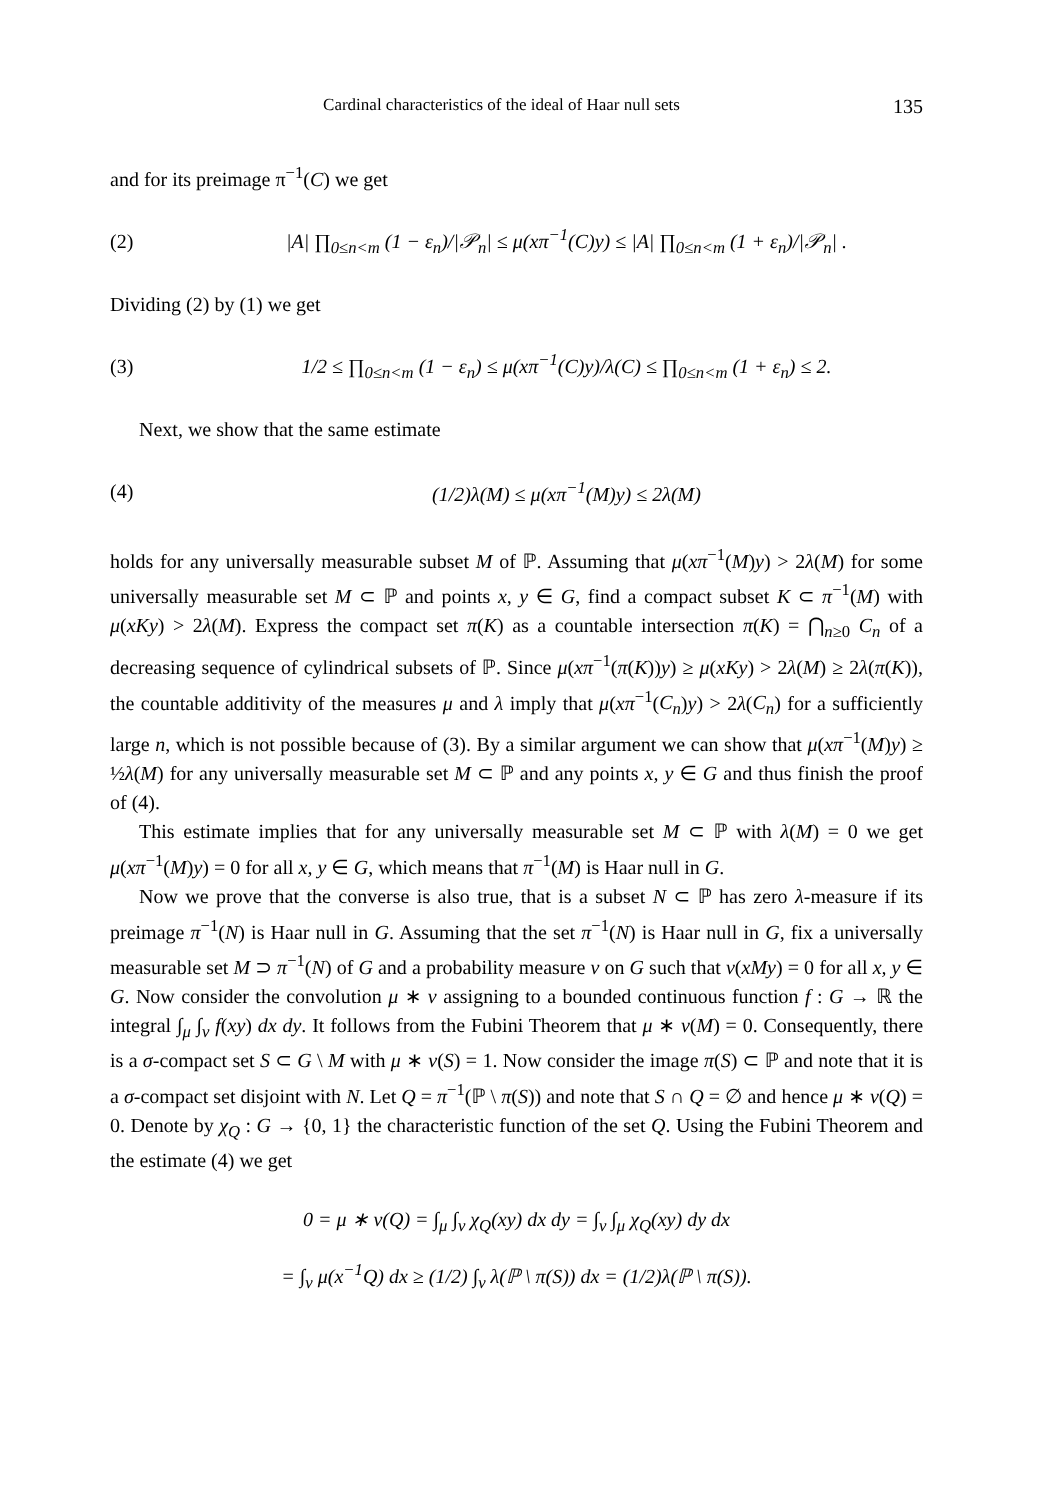Cardinal characteristics of the ideal of Haar null sets 135
and for its preimage π<sup>−1</sup>(C) we get
(2) |A| ∏<sub>0≤n<m</sub> (1 − ε<sub>n</sub>)/|𝒫<sub>n</sub>| ≤ μ(xπ<sup>−1</sup>(C)y) ≤ |A| ∏<sub>0≤n<m</sub> (1 + ε<sub>n</sub>)/|𝒫<sub>n</sub>| .
Dividing (2) by (1) we get
(3) 1/2 ≤ ∏<sub>0≤n<m</sub> (1 − ε<sub>n</sub>) ≤ μ(xπ<sup>−1</sup>(C)y)/λ(C) ≤ ∏<sub>0≤n<m</sub> (1 + ε<sub>n</sub>) ≤ 2.
Next, we show that the same estimate
(4) (1/2)λ(M) ≤ μ(xπ<sup>−1</sup>(M)y) ≤ 2λ(M)
holds for any universally measurable subset M of ℙ. Assuming that μ(xπ<sup>−1</sup>(M)y) > 2λ(M) for some universally measurable set M ⊂ ℙ and points x, y ∈ G, find a compact subset K ⊂ π<sup>−1</sup>(M) with μ(xKy) > 2λ(M). Express the compact set π(K) as a countable intersection π(K) = ⋂<sub>n≥0</sub> C<sub>n</sub> of a decreasing sequence of cylindrical subsets of ℙ. Since μ(xπ<sup>−1</sup>(π(K))y) ≥ μ(xKy) > 2λ(M) ≥ 2λ(π(K)), the countable additivity of the measures μ and λ imply that μ(xπ<sup>−1</sup>(C<sub>n</sub>)y) > 2λ(C<sub>n</sub>) for a sufficiently large n, which is not possible because of (3). By a similar argument we can show that μ(xπ<sup>−1</sup>(M)y) ≥ ½λ(M) for any universally measurable set M ⊂ ℙ and any points x, y ∈ G and thus finish the proof of (4).
This estimate implies that for any universally measurable set M ⊂ ℙ with λ(M) = 0 we get μ(xπ<sup>−1</sup>(M)y) = 0 for all x, y ∈ G, which means that π<sup>−1</sup>(M) is Haar null in G.
Now we prove that the converse is also true, that is a subset N ⊂ ℙ has zero λ-measure if its preimage π<sup>−1</sup>(N) is Haar null in G. Assuming that the set π<sup>−1</sup>(N) is Haar null in G, fix a universally measurable set M ⊃ π<sup>−1</sup>(N) of G and a probability measure ν on G such that ν(xMy) = 0 for all x, y ∈ G. Now consider the convolution μ ∗ ν assigning to a bounded continuous function f : G → ℝ the integral ∫<sub>μ</sub> ∫<sub>ν</sub> f(xy) dx dy. It follows from the Fubini Theorem that μ ∗ ν(M) = 0. Consequently, there is a σ-compact set S ⊂ G \ M with μ ∗ ν(S) = 1. Now consider the image π(S) ⊂ ℙ and note that it is a σ-compact set disjoint with N. Let Q = π<sup>−1</sup>(ℙ \ π(S)) and note that S ∩ Q = ∅ and hence μ ∗ ν(Q) = 0. Denote by χ<sub>Q</sub> : G → {0, 1} the characteristic function of the set Q. Using the Fubini Theorem and the estimate (4) we get
0 = μ ∗ ν(Q) = ∫<sub>μ</sub> ∫<sub>ν</sub> χ<sub>Q</sub>(xy) dx dy = ∫<sub>ν</sub> ∫<sub>μ</sub> χ<sub>Q</sub>(xy) dy dx
= ∫<sub>ν</sub> μ(x<sup>−1</sup>Q) dx ≥ (1/2) ∫<sub>ν</sub> λ(ℙ \ π(S)) dx = (1/2)λ(ℙ \ π(S)).